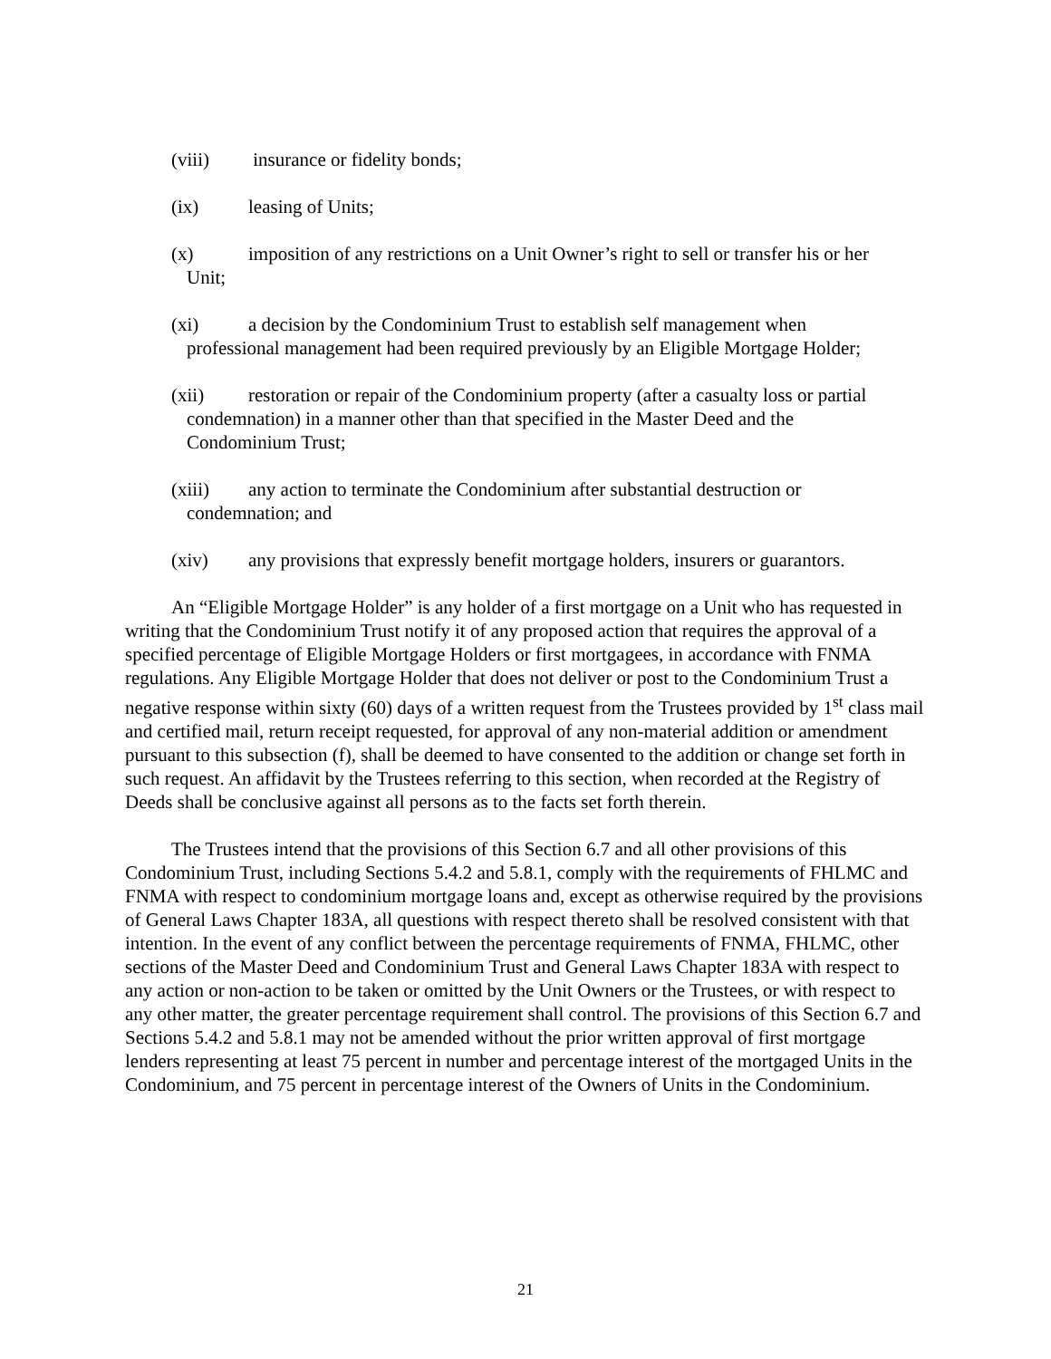(viii) insurance or fidelity bonds;
(ix) leasing of Units;
(x) imposition of any restrictions on a Unit Owner’s right to sell or transfer his or her
Unit;
(xi) a decision by the Condominium Trust to establish self management when
professional management had been required previously by an Eligible Mortgage Holder;
(xii) restoration or repair of the Condominium property (after a casualty loss or partial
condemnation) in a manner other than that specified in the Master Deed and the
Condominium Trust;
(xiii) any action to terminate the Condominium after substantial destruction or
condemnation; and
(xiv) any provisions that expressly benefit mortgage holders, insurers or guarantors.
An “Eligible Mortgage Holder” is any holder of a first mortgage on a Unit who has requested in writing that the Condominium Trust notify it of any proposed action that requires the approval of a specified percentage of Eligible Mortgage Holders or first mortgagees, in accordance with FNMA regulations. Any Eligible Mortgage Holder that does not deliver or post to the Condominium Trust a negative response within sixty (60) days of a written request from the Trustees provided by 1<sup>st</sup> class mail and certified mail, return receipt requested, for approval of any non-material addition or amendment pursuant to this subsection (f), shall be deemed to have consented to the addition or change set forth in such request. An affidavit by the Trustees referring to this section, when recorded at the Registry of Deeds shall be conclusive against all persons as to the facts set forth therein.
The Trustees intend that the provisions of this Section 6.7 and all other provisions of this Condominium Trust, including Sections 5.4.2 and 5.8.1, comply with the requirements of FHLMC and FNMA with respect to condominium mortgage loans and, except as otherwise required by the provisions of General Laws Chapter 183A, all questions with respect thereto shall be resolved consistent with that intention. In the event of any conflict between the percentage requirements of FNMA, FHLMC, other sections of the Master Deed and Condominium Trust and General Laws Chapter 183A with respect to any action or non-action to be taken or omitted by the Unit Owners or the Trustees, or with respect to any other matter, the greater percentage requirement shall control. The provisions of this Section 6.7 and Sections 5.4.2 and 5.8.1 may not be amended without the prior written approval of first mortgage lenders representing at least 75 percent in number and percentage interest of the mortgaged Units in the Condominium, and 75 percent in percentage interest of the Owners of Units in the Condominium.
21